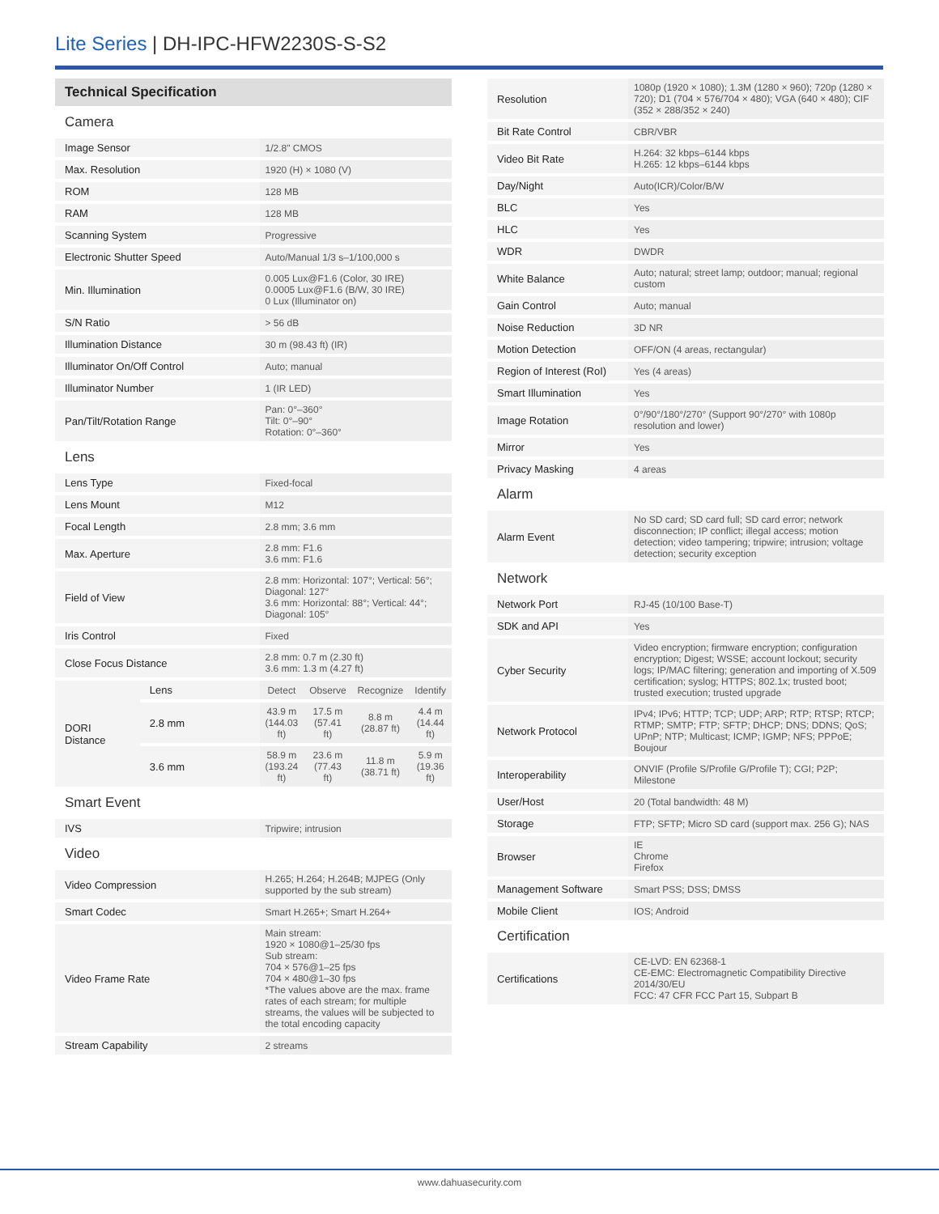Lite Series | DH-IPC-HFW2230S-S-S2
Technical Specification
| Camera | | | | | |
| Image Sensor | | 1/2.8" CMOS | | | |
| Max. Resolution | | 1920 (H) × 1080 (V) | | | |
| ROM | | 128 MB | | | |
| RAM | | 128 MB | | | |
| Scanning System | | Progressive | | | |
| Electronic Shutter Speed | | Auto/Manual 1/3 s–1/100,000 s | | | |
| Min. Illumination | | 0.005 Lux@F1.6 (Color, 30 IRE) 0.0005 Lux@F1.6 (B/W, 30 IRE) 0 Lux (Illuminator on) | | | |
| S/N Ratio | | > 56 dB | | | |
| Illumination Distance | | 30 m (98.43 ft) (IR) | | | |
| Illuminator On/Off Control | | Auto; manual | | | |
| Illuminator Number | | 1 (IR LED) | | | |
| Pan/Tilt/Rotation Range | | Pan: 0°–360° Tilt: 0°–90° Rotation: 0°–360° | | | |
| Lens | | | | | |
| Lens Type | | Fixed-focal | | | |
| Lens Mount | | M12 | | | |
| Focal Length | | 2.8 mm; 3.6 mm | | | |
| Max. Aperture | | 2.8 mm: F1.6 3.6 mm: F1.6 | | | |
| Field of View | | 2.8 mm: Horizontal: 107°; Vertical: 56°; Diagonal: 127° 3.6 mm: Horizontal: 88°; Vertical: 44°; Diagonal: 105° | | | |
| Iris Control | | Fixed | | | |
| Close Focus Distance | | 2.8 mm: 0.7 m (2.30 ft) 3.6 mm: 1.3 m (4.27 ft) | | | |
| DORI Distance | Lens | Detect | Observe | Recognize | Identify |
| | 2.8 mm | 43.9 m (144.03 ft) | 17.5 m (57.41 ft) | 8.8 m (28.87 ft) | 4.4 m (14.44 ft) |
| | 3.6 mm | 58.9 m (193.24 ft) | 23.6 m (77.43 ft) | 11.8 m (38.71 ft) | 5.9 m (19.36 ft) |
| Smart Event | | | | | |
| IVS | | Tripwire; intrusion | | | |
| Video | | | | | |
| Video Compression | | H.265; H.264; H.264B; MJPEG (Only supported by the sub stream) | | | |
| Smart Codec | | Smart H.265+; Smart H.264+ | | | |
| Video Frame Rate | | Main stream: 1920 × 1080@1–25/30 fps Sub stream: 704 × 576@1–25 fps 704 × 480@1–30 fps *The values above are the max. frame rates of each stream; for multiple streams, the values will be subjected to the total encoding capacity | | | |
| Stream Capability | | 2 streams | | | |
| Resolution | 1080p (1920 × 1080); 1.3M (1280 × 960); 720p (1280 × 720); D1 (704 × 576/704 × 480); VGA (640 × 480); CIF (352 × 288/352 × 240) |
| Bit Rate Control | CBR/VBR |
| Video Bit Rate | H.264: 32 kbps–6144 kbps H.265: 12 kbps–6144 kbps |
| Day/Night | Auto(ICR)/Color/B/W |
| BLC | Yes |
| HLC | Yes |
| WDR | DWDR |
| White Balance | Auto; natural; street lamp; outdoor; manual; regional custom |
| Gain Control | Auto; manual |
| Noise Reduction | 3D NR |
| Motion Detection | OFF/ON (4 areas, rectangular) |
| Region of Interest (RoI) | Yes (4 areas) |
| Smart Illumination | Yes |
| Image Rotation | 0°/90°/180°/270° (Support 90°/270° with 1080p resolution and lower) |
| Mirror | Yes |
| Privacy Masking | 4 areas |
| Alarm | |
| Alarm Event | No SD card; SD card full; SD card error; network disconnection; IP conflict; illegal access; motion detection; video tampering; tripwire; intrusion; voltage detection; security exception |
| Network | |
| Network Port | RJ-45 (10/100 Base-T) |
| SDK and API | Yes |
| Cyber Security | Video encryption; firmware encryption; configuration encryption; Digest; WSSE; account lockout; security logs; IP/MAC filtering; generation and importing of X.509 certification; syslog; HTTPS; 802.1x; trusted boot; trusted execution; trusted upgrade |
| Network Protocol | IPv4; IPv6; HTTP; TCP; UDP; ARP; RTP; RTSP; RTCP; RTMP; SMTP; FTP; SFTP; DHCP; DNS; DDNS; QoS; UPnP; NTP; Multicast; ICMP; IGMP; NFS; PPPoE; Boujour |
| Interoperability | ONVIF (Profile S/Profile G/Profile T); CGI; P2P; Milestone |
| User/Host | 20 (Total bandwidth: 48 M) |
| Storage | FTP; SFTP; Micro SD card (support max. 256 G); NAS |
| Browser | IE Chrome Firefox |
| Management Software | Smart PSS; DSS; DMSS |
| Mobile Client | IOS; Android |
| Certification | |
| Certifications | CE-LVD: EN 62368-1 CE-EMC: Electromagnetic Compatibility Directive 2014/30/EU FCC: 47 CFR FCC Part 15, Subpart B |
www.dahuasecurity.com